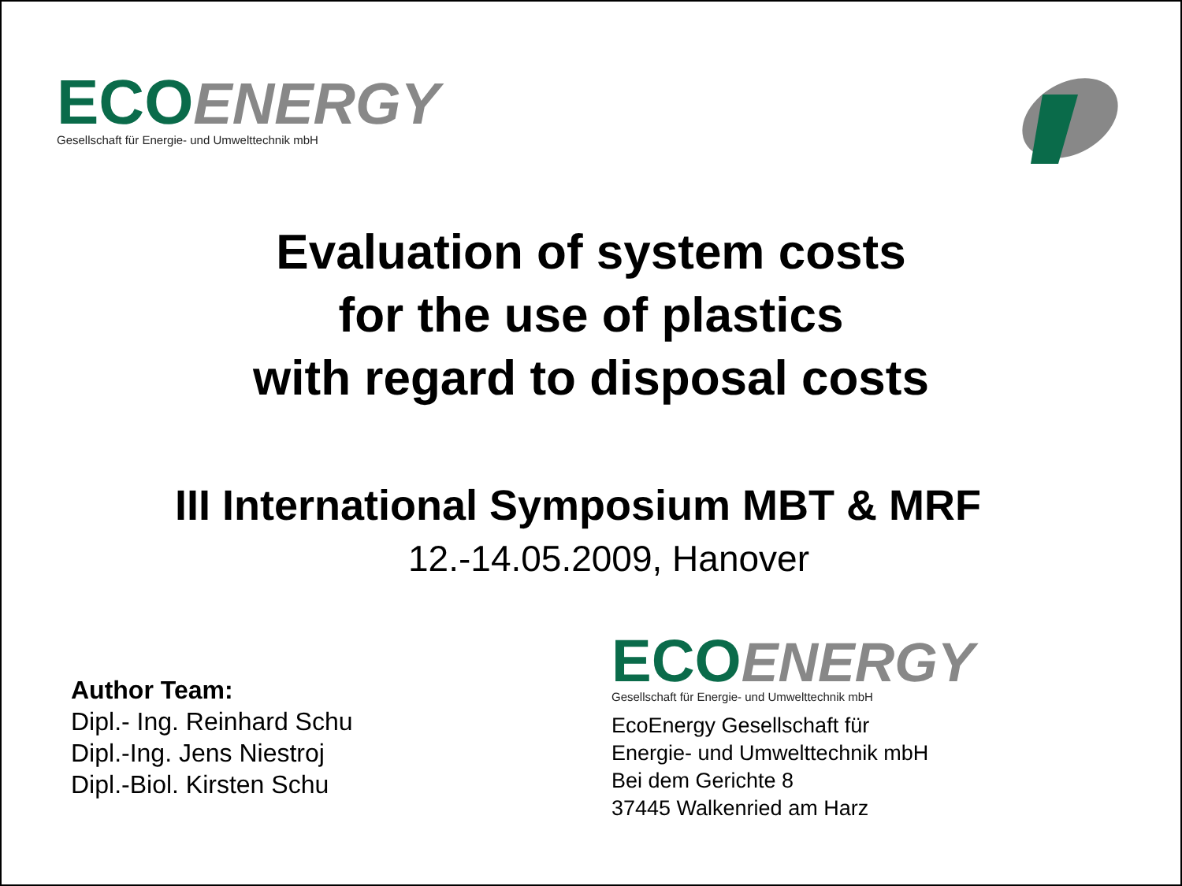ECO ENERGY
Gesellschaft für Energie- und Umwelttechnik mbH
Evaluation of system costs
for the use of plastics
with regard to disposal costs
III International Symposium MBT & MRF
12.-14.05.2009, Hanover
Author Team:
Dipl.- Ing. Reinhard Schu
Dipl.-Ing. Jens Niestroj
Dipl.-Biol. Kirsten Schu
ECO ENERGY
Gesellschaft für Energie- und Umwelttechnik mbH
EcoEnergy Gesellschaft für
Energie- und Umwelttechnik mbH
Bei dem Gerichte 8
37445 Walkenried am Harz